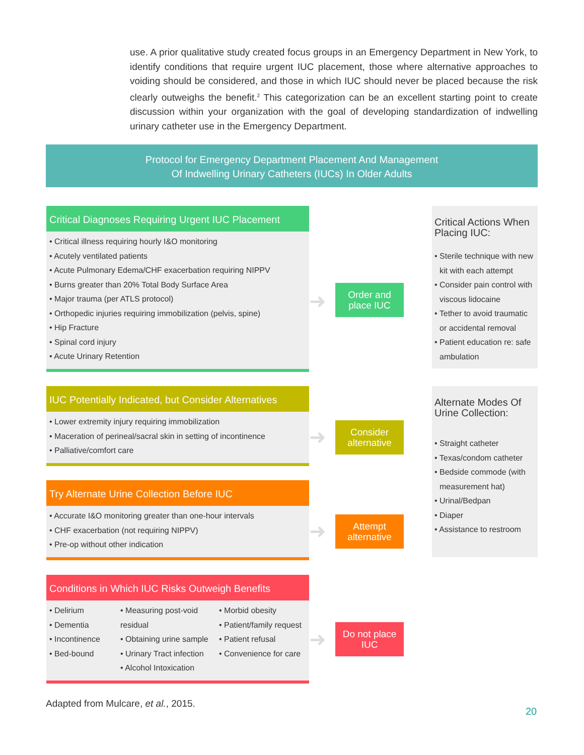use. A prior qualitative study created focus groups in an Emergency Department in New York, to identify conditions that require urgent IUC placement, those where alternative approaches to voiding should be considered, and those in which IUC should never be placed because the risk clearly outweighs the benefit.<sup>2</sup> This categorization can be an excellent starting point to create discussion within your organization with the goal of developing standardization of indwelling urinary catheter use in the Emergency Department.
Protocol for Emergency Department Placement And Management
Of Indwelling Urinary Catheters (IUCs) In Older Adults
Critical Diagnoses Requiring Urgent IUC Placement
• Critical illness requiring hourly I&O monitoring
• Acutely ventilated patients
• Acute Pulmonary Edema/CHF exacerbation requiring NIPPV
• Burns greater than 20% Total Body Surface Area
• Major trauma (per ATLS protocol)
• Orthopedic injuries requiring immobilization (pelvis, spine)
• Hip Fracture
• Spinal cord injury
• Acute Urinary Retention
➜
Order and
place IUC
IUC Potentially Indicated, but Consider Alternatives
• Lower extremity injury requiring immobilization
• Maceration of perineal/sacral skin in setting of incontinence
• Palliative/comfort care
➜
Consider
alternative
Try Alternate Urine Collection Before IUC
• Accurate I&O monitoring greater than one-hour intervals
• CHF exacerbation (not requiring NIPPV)
• Pre-op without other indication
➜
Attempt
alternative
Conditions in Which IUC Risks Outweigh Benefits
• Delirium
• Dementia
• Incontinence
• Bed-bound
• Measuring post-void residual
• Obtaining urine sample
• Urinary Tract infection
• Alcohol Intoxication
• Morbid obesity
• Patient/family request
• Patient refusal
• Convenience for care
➜
Do not place
IUC
Critical Actions When Placing IUC:
• Sterile technique with new kit with each attempt
• Consider pain control with viscous lidocaine
• Tether to avoid traumatic or accidental removal
• Patient education re: safe ambulation
Alternate Modes Of Urine Collection:
• Straight catheter
• Texas/condom catheter
• Bedside commode (with measurement hat)
• Urinal/Bedpan
• Diaper
• Assistance to restroom
Adapted from Mulcare, et al., 2015.
20